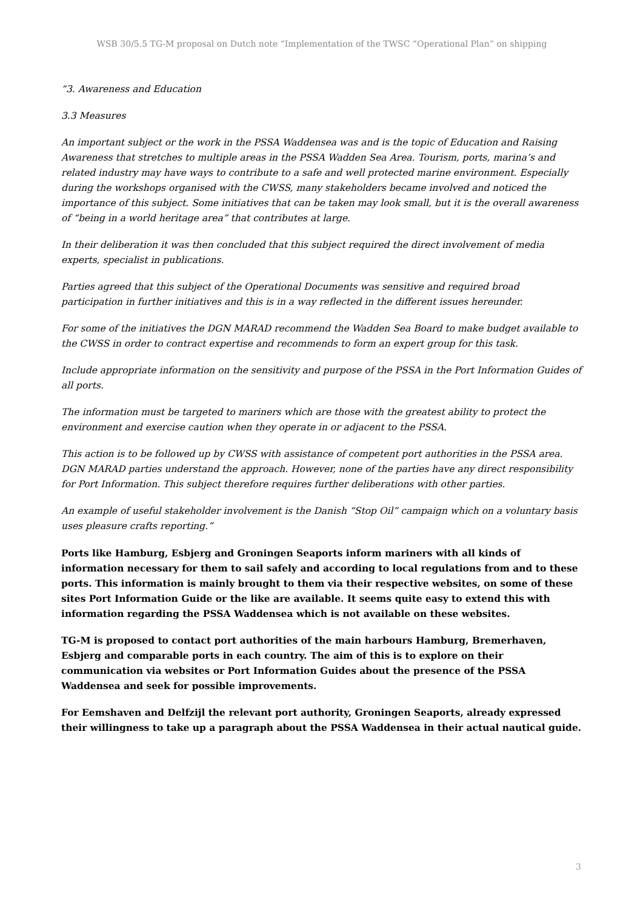WSB 30/5.5 TG-M proposal on Dutch note “Implementation of the TWSC “Operational Plan” on shipping
“3. Awareness and Education
3.3 Measures
An important subject or the work in the PSSA Waddensea was and is the topic of Education and Raising Awareness that stretches to multiple areas in the PSSA Wadden Sea Area. Tourism, ports, marina’s and related industry may have ways to contribute to a safe and well protected marine environment. Especially during the workshops organised with the CWSS, many stakeholders became involved and noticed the importance of this subject. Some initiatives that can be taken may look small, but it is the overall awareness of “being in a world heritage area” that contributes at large.
In their deliberation it was then concluded that this subject required the direct involvement of media experts, specialist in publications.
Parties agreed that this subject of the Operational Documents was sensitive and required broad participation in further initiatives and this is in a way reflected in the different issues hereunder.
For some of the initiatives the DGN MARAD recommend the Wadden Sea Board to make budget available to the CWSS in order to contract expertise and recommends to form an expert group for this task.
Include appropriate information on the sensitivity and purpose of the PSSA in the Port Information Guides of all ports.
The information must be targeted to mariners which are those with the greatest ability to protect the environment and exercise caution when they operate in or adjacent to the PSSA.
This action is to be followed up by CWSS with assistance of competent port authorities in the PSSA area. DGN MARAD parties understand the approach. However, none of the parties have any direct responsibility for Port Information. This subject therefore requires further deliberations with other parties.
An example of useful stakeholder involvement is the Danish “Stop Oil” campaign which on a voluntary basis uses pleasure crafts reporting.”
Ports like Hamburg, Esbjerg and Groningen Seaports inform mariners with all kinds of information necessary for them to sail safely and according to local regulations from and to these ports. This information is mainly brought to them via their respective websites, on some of these sites Port Information Guide or the like are available. It seems quite easy to extend this with information regarding the PSSA Waddensea which is not available on these websites.
TG-M is proposed to contact port authorities of the main harbours Hamburg, Bremerhaven, Esbjerg and comparable ports in each country. The aim of this is to explore on their communication via websites or Port Information Guides about the presence of the PSSA Waddensea and seek for possible improvements.
For Eemshaven and Delfzijl the relevant port authority, Groningen Seaports, already expressed their willingness to take up a paragraph about the PSSA Waddensea in their actual nautical guide.
3